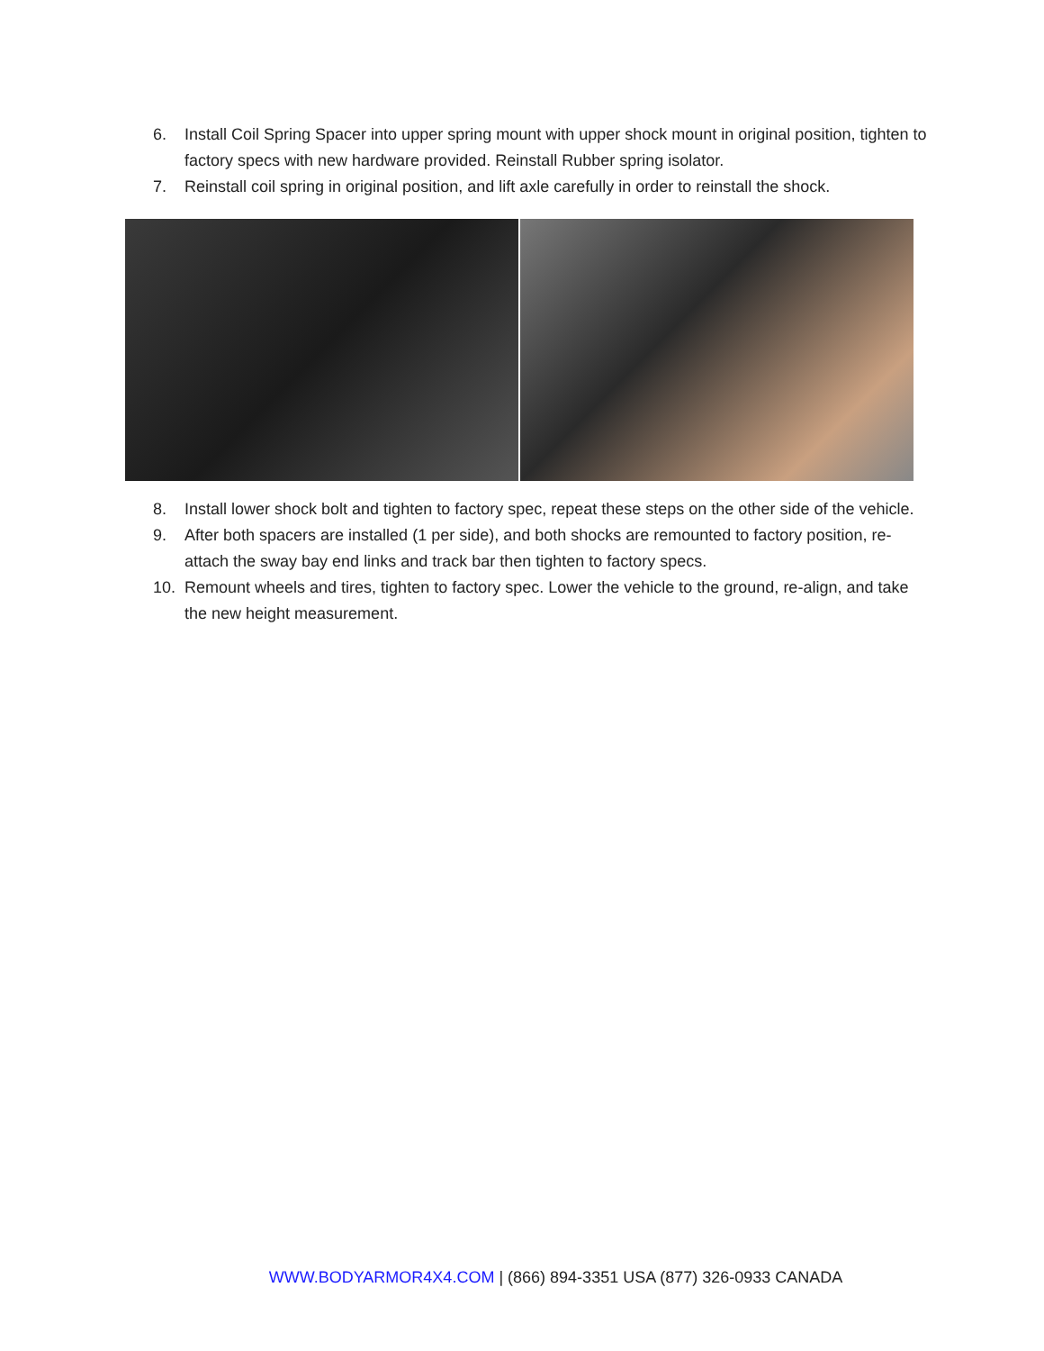6. Install Coil Spring Spacer into upper spring mount with upper shock mount in original position, tighten to factory specs with new hardware provided. Reinstall Rubber spring isolator.
7. Reinstall coil spring in original position, and lift axle carefully in order to reinstall the shock.
8. Install lower shock bolt and tighten to factory spec, repeat these steps on the other side of the vehicle.
9. After both spacers are installed (1 per side), and both shocks are remounted to factory position, re-attach the sway bay end links and track bar then tighten to factory specs.
10. Remount wheels and tires, tighten to factory spec. Lower the vehicle to the ground, re-align, and take the new height measurement.
WWW.BODYARMOR4X4.COM | (866) 894-3351 USA (877) 326-0933 CANADA